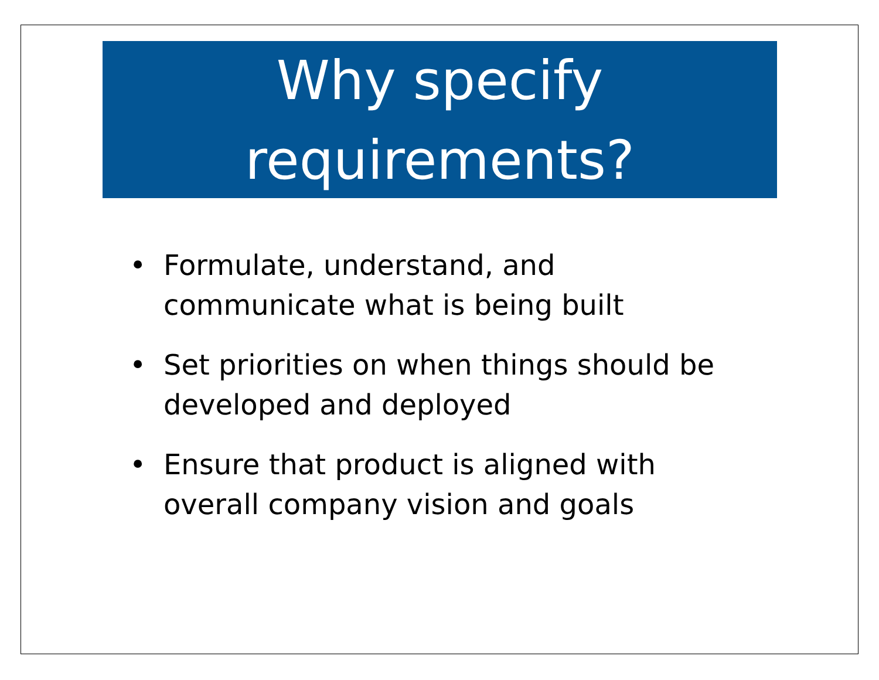Why specify
requirements?
• Formulate, understand, and communicate what is being built
• Set priorities on when things should be developed and deployed
• Ensure that product is aligned with overall company vision and goals